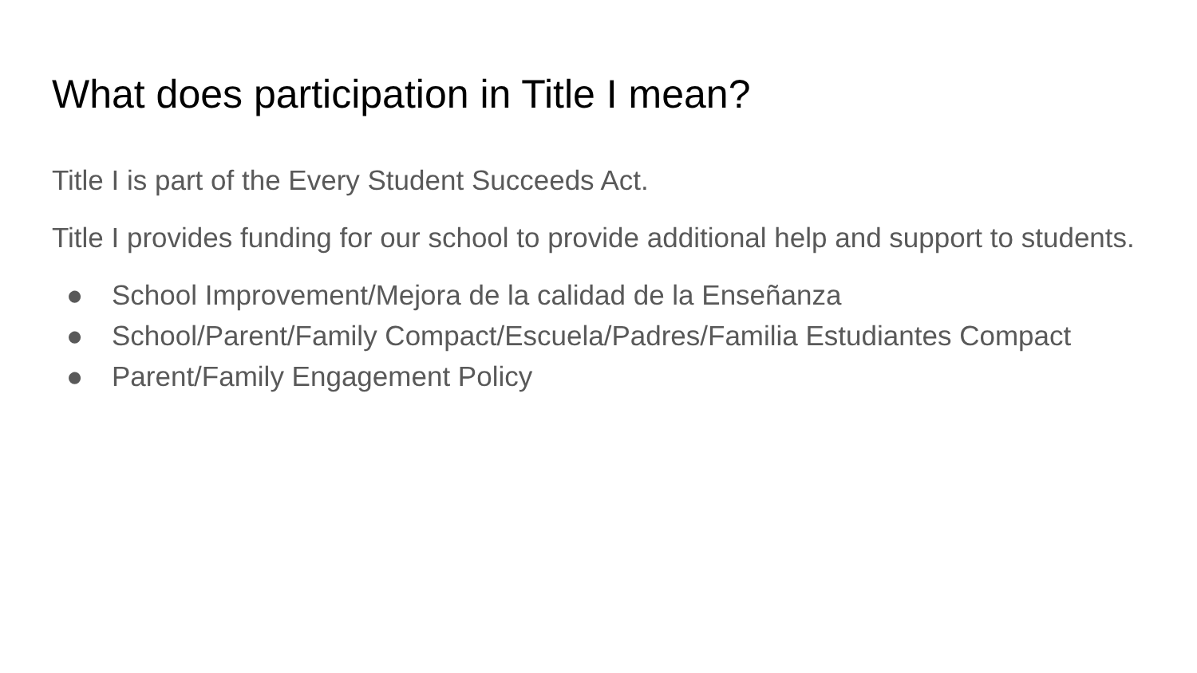What does participation in Title I mean?
Title I is part of the Every Student Succeeds Act.
Title I provides funding for our school to provide additional help and support to students.
● School Improvement/Mejora de la calidad de la Enseñanza
● School/Parent/Family Compact/Escuela/Padres/Familia Estudiantes Compact
● Parent/Family Engagement Policy